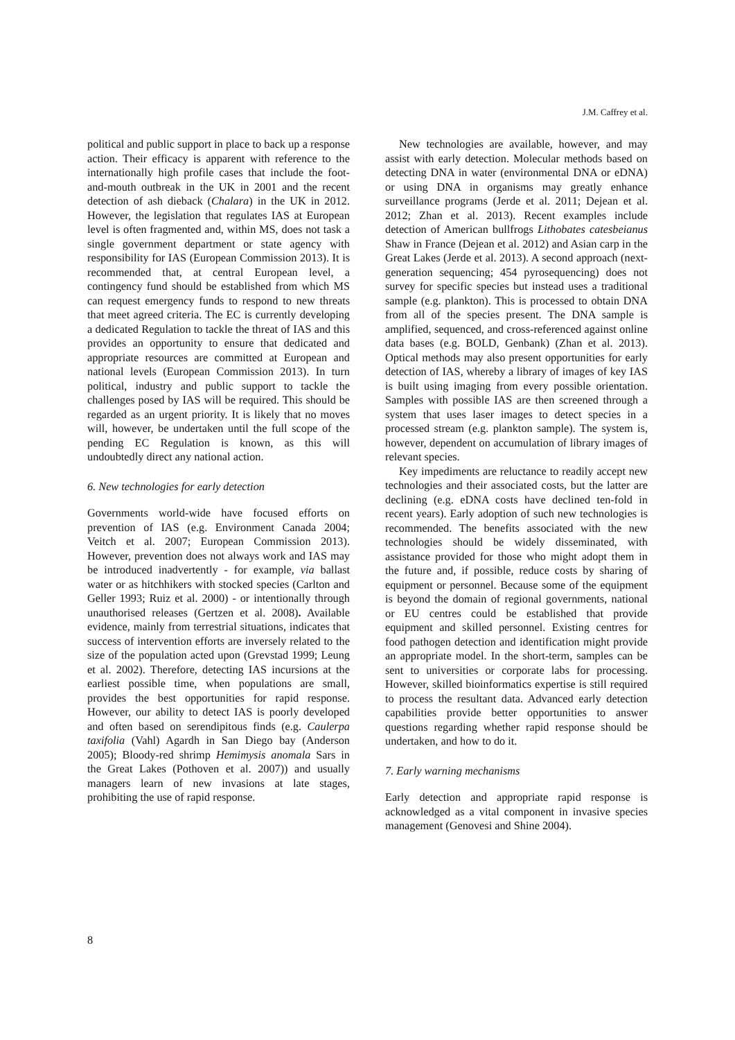J.M. Caffrey et al.
political and public support in place to back up a response action. Their efficacy is apparent with reference to the internationally high profile cases that include the foot-and-mouth outbreak in the UK in 2001 and the recent detection of ash dieback (Chalara) in the UK in 2012. However, the legislation that regulates IAS at European level is often fragmented and, within MS, does not task a single government department or state agency with responsibility for IAS (European Commission 2013). It is recommended that, at central European level, a contingency fund should be established from which MS can request emergency funds to respond to new threats that meet agreed criteria. The EC is currently developing a dedicated Regulation to tackle the threat of IAS and this provides an opportunity to ensure that dedicated and appropriate resources are committed at European and national levels (European Commission 2013). In turn political, industry and public support to tackle the challenges posed by IAS will be required. This should be regarded as an urgent priority. It is likely that no moves will, however, be undertaken until the full scope of the pending EC Regulation is known, as this will undoubtedly direct any national action.
6. New technologies for early detection
Governments world-wide have focused efforts on prevention of IAS (e.g. Environment Canada 2004; Veitch et al. 2007; European Commission 2013). However, prevention does not always work and IAS may be introduced inadvertently - for example, via ballast water or as hitchhikers with stocked species (Carlton and Geller 1993; Ruiz et al. 2000) - or intentionally through unauthorised releases (Gertzen et al. 2008). Available evidence, mainly from terrestrial situations, indicates that success of intervention efforts are inversely related to the size of the population acted upon (Grevstad 1999; Leung et al. 2002). Therefore, detecting IAS incursions at the earliest possible time, when populations are small, provides the best opportunities for rapid response. However, our ability to detect IAS is poorly developed and often based on serendipitous finds (e.g. Caulerpa taxifolia (Vahl) Agardh in San Diego bay (Anderson 2005); Bloody-red shrimp Hemimysis anomala Sars in the Great Lakes (Pothoven et al. 2007)) and usually managers learn of new invasions at late stages, prohibiting the use of rapid response.
New technologies are available, however, and may assist with early detection. Molecular methods based on detecting DNA in water (environmental DNA or eDNA) or using DNA in organisms may greatly enhance surveillance programs (Jerde et al. 2011; Dejean et al. 2012; Zhan et al. 2013). Recent examples include detection of American bullfrogs Lithobates catesbeianus Shaw in France (Dejean et al. 2012) and Asian carp in the Great Lakes (Jerde et al. 2013). A second approach (next-generation sequencing; 454 pyrosequencing) does not survey for specific species but instead uses a traditional sample (e.g. plankton). This is processed to obtain DNA from all of the species present. The DNA sample is amplified, sequenced, and cross-referenced against online data bases (e.g. BOLD, Genbank) (Zhan et al. 2013). Optical methods may also present opportunities for early detection of IAS, whereby a library of images of key IAS is built using imaging from every possible orientation. Samples with possible IAS are then screened through a system that uses laser images to detect species in a processed stream (e.g. plankton sample). The system is, however, dependent on accumulation of library images of relevant species.
Key impediments are reluctance to readily accept new technologies and their associated costs, but the latter are declining (e.g. eDNA costs have declined ten-fold in recent years). Early adoption of such new technologies is recommended. The benefits associated with the new technologies should be widely disseminated, with assistance provided for those who might adopt them in the future and, if possible, reduce costs by sharing of equipment or personnel. Because some of the equipment is beyond the domain of regional governments, national or EU centres could be established that provide equipment and skilled personnel. Existing centres for food pathogen detection and identification might provide an appropriate model. In the short-term, samples can be sent to universities or corporate labs for processing. However, skilled bioinformatics expertise is still required to process the resultant data. Advanced early detection capabilities provide better opportunities to answer questions regarding whether rapid response should be undertaken, and how to do it.
7. Early warning mechanisms
Early detection and appropriate rapid response is acknowledged as a vital component in invasive species management (Genovesi and Shine 2004).
8